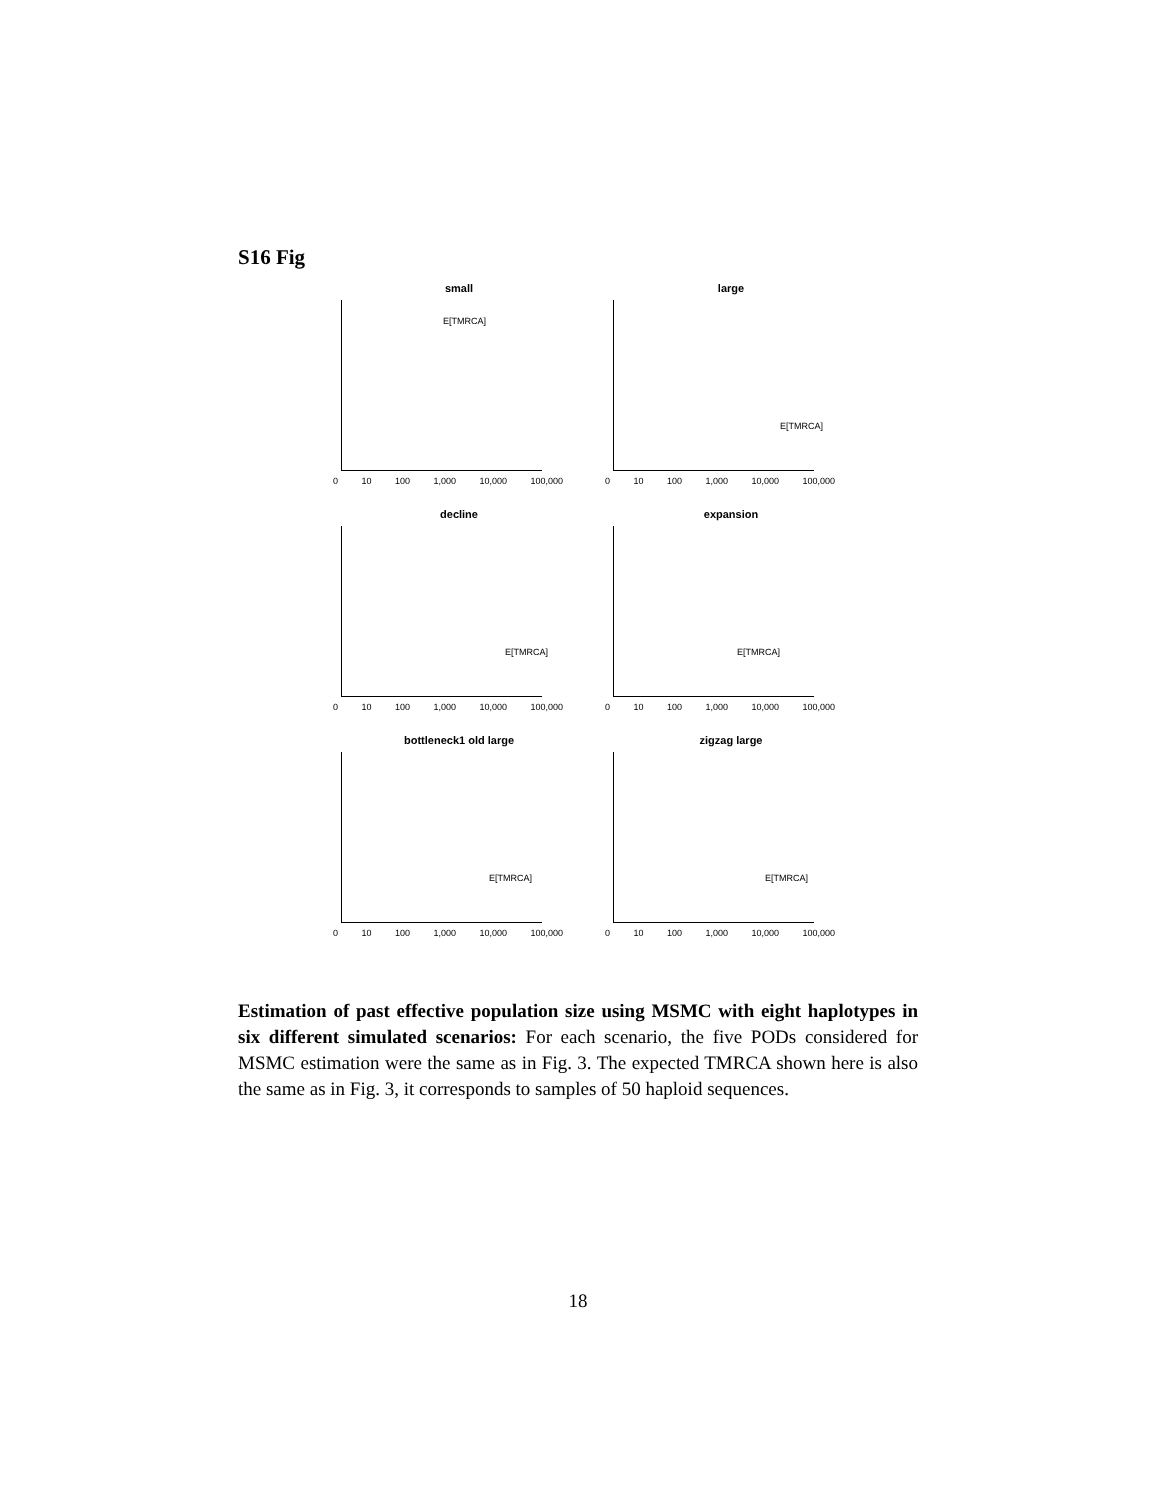S16 Fig
small
E[TMRCA]
0 10 100 1,000 10,000 100,000
large
E[TMRCA]
0 10 100 1,000 10,000 100,000
decline
E[TMRCA]
0 10 100 1,000 10,000 100,000
expansion
E[TMRCA]
0 10 100 1,000 10,000 100,000
bottleneck1 old large
E[TMRCA]
0 10 100 1,000 10,000 100,000
zigzag large
E[TMRCA]
0 10 100 1,000 10,000 100,000
Estimation of past effective population size using MSMC with eight haplotypes in six different simulated scenarios: For each scenario, the five PODs considered for MSMC estimation were the same as in Fig. 3. The expected TMRCA shown here is also the same as in Fig. 3, it corresponds to samples of 50 haploid sequences.
18